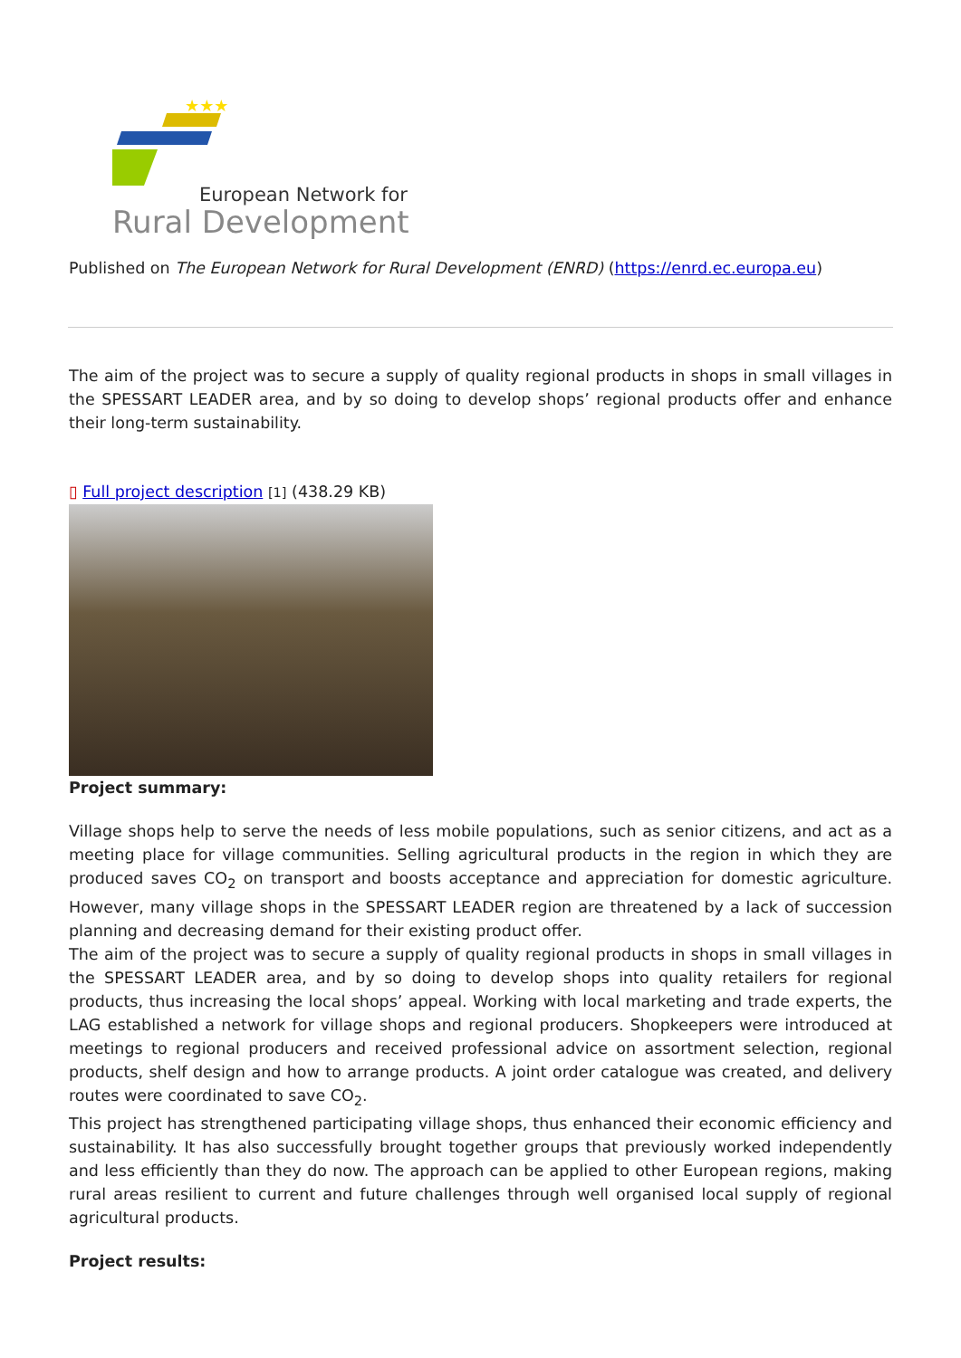★★★
European Network for
Rural Development
Published on The European Network for Rural Development (ENRD) (https://enrd.ec.europa.eu)
The aim of the project was to secure a supply of quality regional products in shops in small villages in the SPESSART LEADER area, and by so doing to develop shops’ regional products offer and enhance their long-term sustainability.
▯ Full project description [1] (438.29 KB)
Project summary:
Village shops help to serve the needs of less mobile populations, such as senior citizens, and act as a meeting place for village communities. Selling agricultural products in the region in which they are produced saves CO<sub>2</sub> on transport and boosts acceptance and appreciation for domestic agriculture. However, many village shops in the SPESSART LEADER region are threatened by a lack of succession planning and decreasing demand for their existing product offer.
The aim of the project was to secure a supply of quality regional products in shops in small villages in the SPESSART LEADER area, and by so doing to develop shops into quality retailers for regional products, thus increasing the local shops’ appeal. Working with local marketing and trade experts, the LAG established a network for village shops and regional producers. Shopkeepers were introduced at meetings to regional producers and received professional advice on assortment selection, regional products, shelf design and how to arrange products. A joint order catalogue was created, and delivery routes were coordinated to save CO<sub>2</sub>.
This project has strengthened participating village shops, thus enhanced their economic efficiency and sustainability. It has also successfully brought together groups that previously worked independently and less efficiently than they do now. The approach can be applied to other European regions, making rural areas resilient to current and future challenges through well organised local supply of regional agricultural products.
Project results: